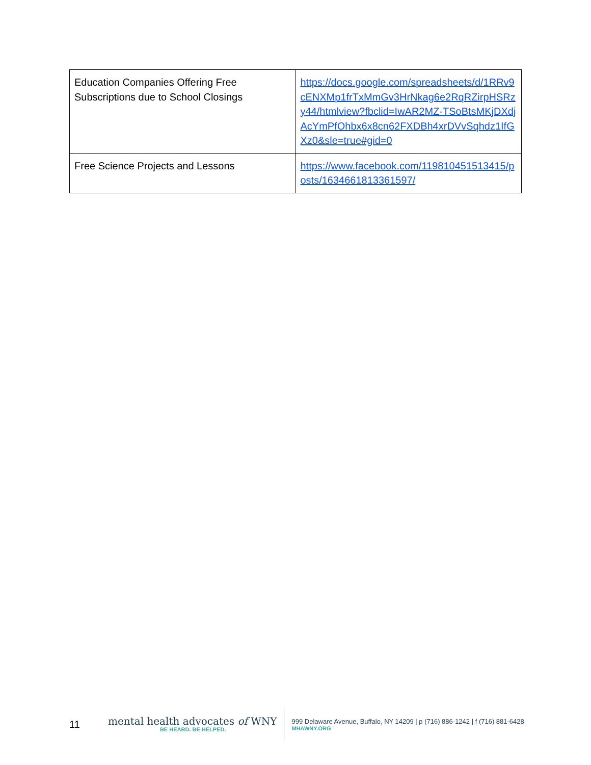| Education Companies Offering Free Subscriptions due to School Closings | https://docs.google.com/spreadsheets/d/1RRv9cENXMp1frTxMmGv3HrNkag6e2RqRZirpHSRzy44/htmlview?fbclid=IwAR2MZ-TSoBtsMKjDXdjAcYmPfOhbx6x8cn62FXDBh4xrDVvSqhdz1IfGXz0&sle=true#gid=0 |
| Free Science Projects and Lessons | https://www.facebook.com/119810451513415/posts/1634661813361597/ |
11
mental health advocates of WNY
BE HEARD. BE HELPED.
999 Delaware Avenue, Buffalo, NY 14209 | p (716) 886-1242 | f (716) 881-6428
MHAWNY.ORG